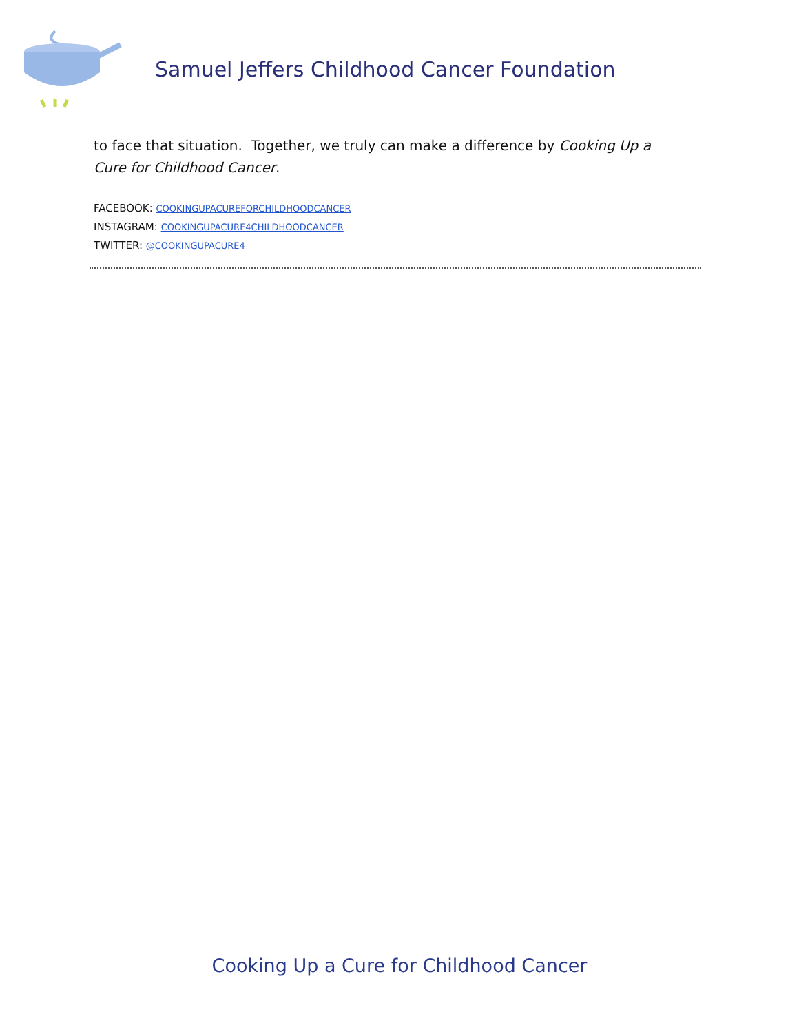Samuel Jeffers Childhood Cancer Foundation
to face that situation. Together, we truly can make a difference by Cooking Up a Cure for Childhood Cancer.
FACEBOOK: COOKINGUPACUREFORCHILDHOODCANCER
INSTAGRAM: COOKINGUPACURE4CHILDHOODCANCER
TWITTER: @COOKINGUPACURE4
Cooking Up a Cure for Childhood Cancer